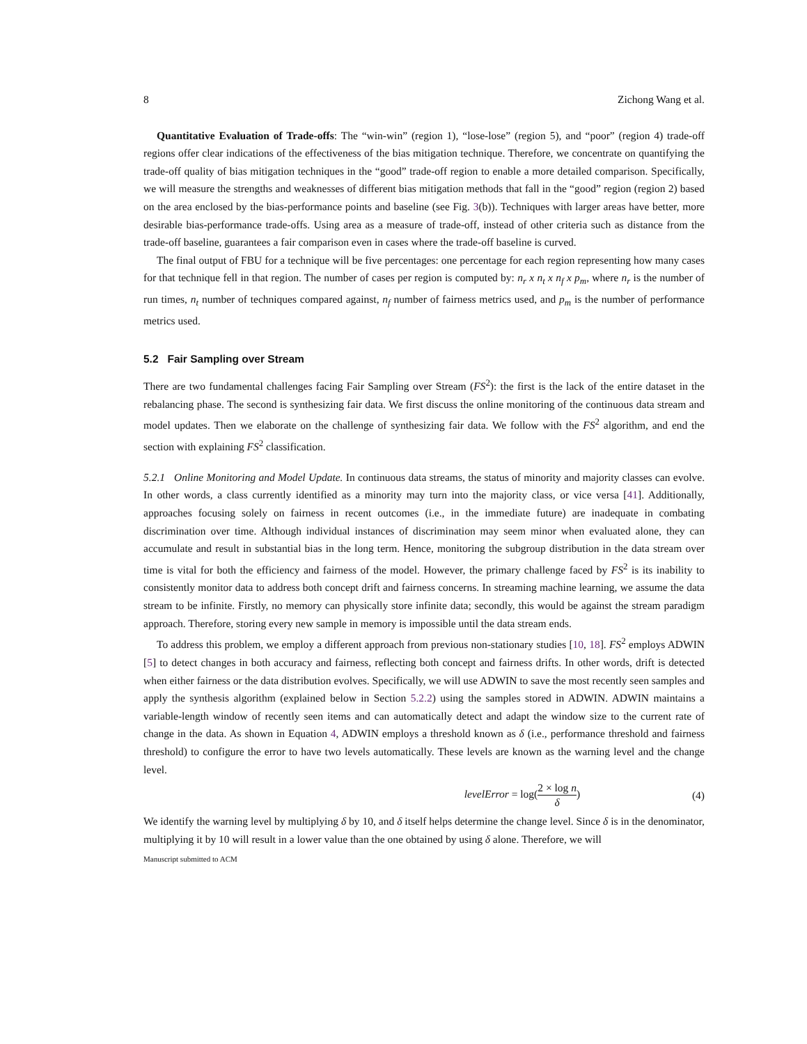8 Zichong Wang et al.
Quantitative Evaluation of Trade-offs: The “win-win” (region 1), “lose-lose” (region 5), and “poor” (region 4) trade-off regions offer clear indications of the effectiveness of the bias mitigation technique. Therefore, we concentrate on quantifying the trade-off quality of bias mitigation techniques in the “good” trade-off region to enable a more detailed comparison. Specifically, we will measure the strengths and weaknesses of different bias mitigation methods that fall in the “good” region (region 2) based on the area enclosed by the bias-performance points and baseline (see Fig. 3(b)). Techniques with larger areas have better, more desirable bias-performance trade-offs. Using area as a measure of trade-off, instead of other criteria such as distance from the trade-off baseline, guarantees a fair comparison even in cases where the trade-off baseline is curved.
The final output of FBU for a technique will be five percentages: one percentage for each region representing how many cases for that technique fell in that region. The number of cases per region is computed by: n<sub>r</sub> x n<sub>t</sub> x n<sub>f</sub> x p<sub>m</sub>, where n<sub>r</sub> is the number of run times, n<sub>t</sub> number of techniques compared against, n<sub>f</sub> number of fairness metrics used, and p<sub>m</sub> is the number of performance metrics used.
5.2 Fair Sampling over Stream
There are two fundamental challenges facing Fair Sampling over Stream (FS<sup>2</sup>): the first is the lack of the entire dataset in the rebalancing phase. The second is synthesizing fair data. We first discuss the online monitoring of the continuous data stream and model updates. Then we elaborate on the challenge of synthesizing fair data. We follow with the FS<sup>2</sup> algorithm, and end the section with explaining FS<sup>2</sup> classification.
5.2.1 Online Monitoring and Model Update. In continuous data streams, the status of minority and majority classes can evolve. In other words, a class currently identified as a minority may turn into the majority class, or vice versa [41]. Additionally, approaches focusing solely on fairness in recent outcomes (i.e., in the immediate future) are inadequate in combating discrimination over time. Although individual instances of discrimination may seem minor when evaluated alone, they can accumulate and result in substantial bias in the long term. Hence, monitoring the subgroup distribution in the data stream over time is vital for both the efficiency and fairness of the model. However, the primary challenge faced by FS<sup>2</sup> is its inability to consistently monitor data to address both concept drift and fairness concerns. In streaming machine learning, we assume the data stream to be infinite. Firstly, no memory can physically store infinite data; secondly, this would be against the stream paradigm approach. Therefore, storing every new sample in memory is impossible until the data stream ends.
To address this problem, we employ a different approach from previous non-stationary studies [10, 18]. FS<sup>2</sup> employs ADWIN [5] to detect changes in both accuracy and fairness, reflecting both concept and fairness drifts. In other words, drift is detected when either fairness or the data distribution evolves. Specifically, we will use ADWIN to save the most recently seen samples and apply the synthesis algorithm (explained below in Section 5.2.2) using the samples stored in ADWIN. ADWIN maintains a variable-length window of recently seen items and can automatically detect and adapt the window size to the current rate of change in the data. As shown in Equation 4, ADWIN employs a threshold known as δ (i.e., performance threshold and fairness threshold) to configure the error to have two levels automatically. These levels are known as the warning level and the change level.
levelError = log(2 × log n δ) (4)
We identify the warning level by multiplying δ by 10, and δ itself helps determine the change level. Since δ is in the denominator, multiplying it by 10 will result in a lower value than the one obtained by using δ alone. Therefore, we will
Manuscript submitted to ACM